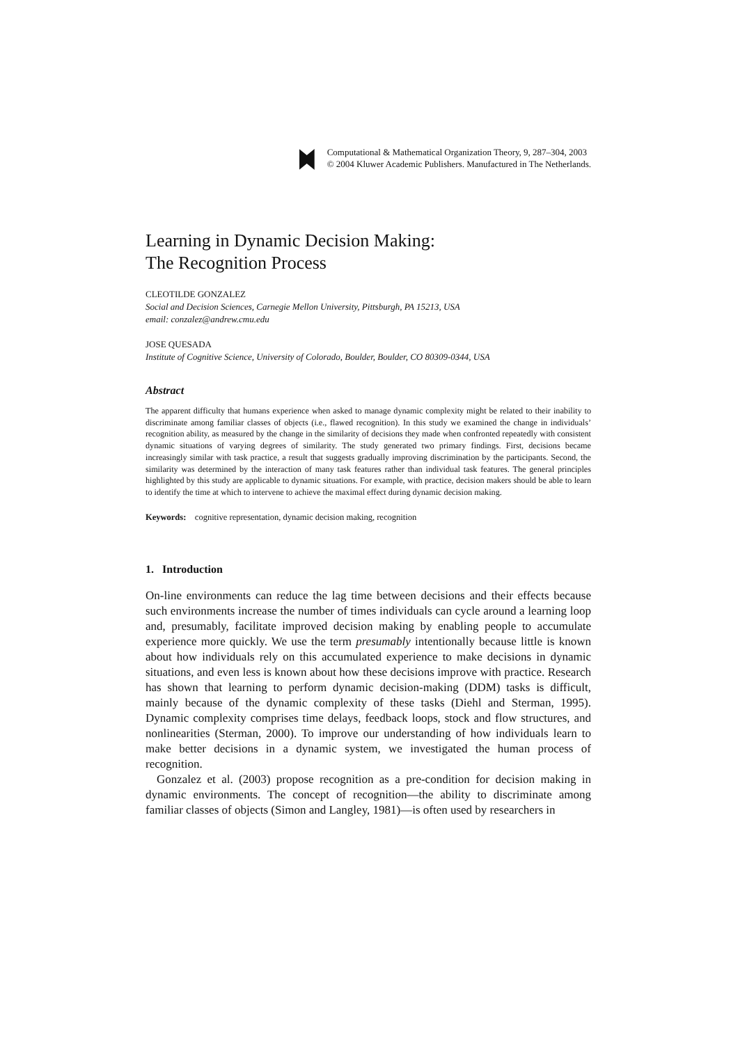Computational & Mathematical Organization Theory, 9, 287–304, 2003
© 2004 Kluwer Academic Publishers. Manufactured in The Netherlands.
Learning in Dynamic Decision Making:
The Recognition Process
CLEOTILDE GONZALEZ
Social and Decision Sciences, Carnegie Mellon University, Pittsburgh, PA 15213, USA
email: conzalez@andrew.cmu.edu
JOSE QUESADA
Institute of Cognitive Science, University of Colorado, Boulder, Boulder, CO 80309-0344, USA
Abstract
The apparent difficulty that humans experience when asked to manage dynamic complexity might be related to their inability to discriminate among familiar classes of objects (i.e., flawed recognition). In this study we examined the change in individuals’ recognition ability, as measured by the change in the similarity of decisions they made when confronted repeatedly with consistent dynamic situations of varying degrees of similarity. The study generated two primary findings. First, decisions became increasingly similar with task practice, a result that suggests gradually improving discrimination by the participants. Second, the similarity was determined by the interaction of many task features rather than individual task features. The general principles highlighted by this study are applicable to dynamic situations. For example, with practice, decision makers should be able to learn to identify the time at which to intervene to achieve the maximal effect during dynamic decision making.
Keywords: cognitive representation, dynamic decision making, recognition
1. Introduction
On-line environments can reduce the lag time between decisions and their effects because such environments increase the number of times individuals can cycle around a learning loop and, presumably, facilitate improved decision making by enabling people to accumulate experience more quickly. We use the term presumably intentionally because little is known about how individuals rely on this accumulated experience to make decisions in dynamic situations, and even less is known about how these decisions improve with practice. Research has shown that learning to perform dynamic decision-making (DDM) tasks is difficult, mainly because of the dynamic complexity of these tasks (Diehl and Sterman, 1995). Dynamic complexity comprises time delays, feedback loops, stock and flow structures, and nonlinearities (Sterman, 2000). To improve our understanding of how individuals learn to make better decisions in a dynamic system, we investigated the human process of recognition.
Gonzalez et al. (2003) propose recognition as a pre-condition for decision making in dynamic environments. The concept of recognition—the ability to discriminate among familiar classes of objects (Simon and Langley, 1981)—is often used by researchers in